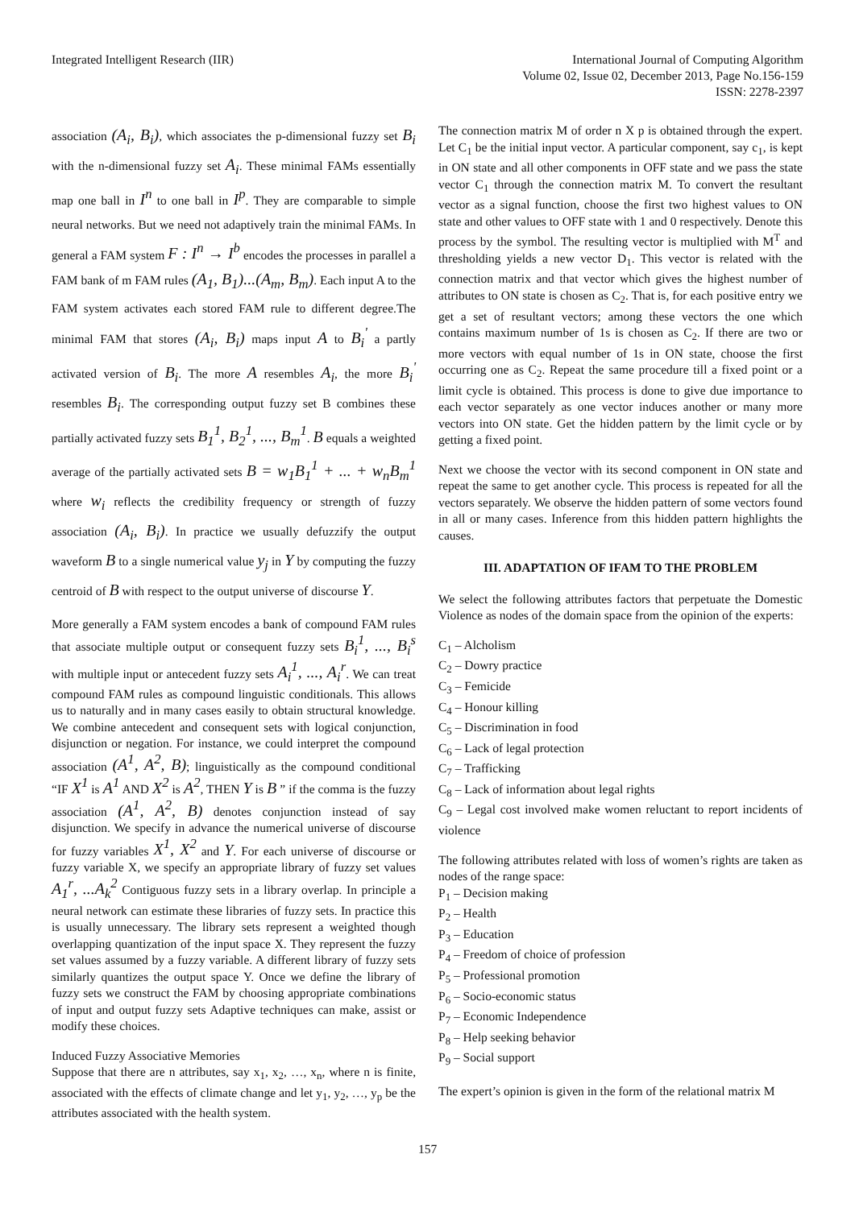Integrated Intelligent Research (IIR)
International Journal of Computing Algorithm
Volume 02, Issue 02, December 2013, Page No.156-159
ISSN: 2278-2397
association (A<sub>i</sub>, B<sub>i</sub>), which associates the p-dimensional fuzzy set B<sub>i</sub> with the n-dimensional fuzzy set A<sub>i</sub>. These minimal FAMs essentially map one ball in I<sup>n</sup> to one ball in I<sup>p</sup>. They are comparable to simple neural networks. But we need not adaptively train the minimal FAMs. In general a FAM system F : I<sup>n</sup> → I<sup>b</sup> encodes the processes in parallel a FAM bank of m FAM rules (A<sub>1</sub>, B<sub>1</sub>)...(A<sub>m</sub>, B<sub>m</sub>). Each input A to the FAM system activates each stored FAM rule to different degree.The minimal FAM that stores (A<sub>i</sub>, B<sub>i</sub>) maps input A to B<sub>i</sub><sup>'</sup> a partly activated version of B<sub>i</sub>. The more A resembles A<sub>i</sub>, the more B<sub>i</sub><sup>'</sup> resembles B<sub>i</sub>. The corresponding output fuzzy set B combines these partially activated fuzzy sets B<sub>1</sub><sup>1</sup>, B<sub>2</sub><sup>1</sup>, ..., B<sub>m</sub><sup>1</sup>. B equals a weighted average of the partially activated sets B = w<sub>1</sub>B<sub>1</sub><sup>1</sup> + ... + w<sub>n</sub>B<sub>m</sub><sup>1</sup> where w<sub>i</sub> reflects the credibility frequency or strength of fuzzy association (A<sub>i</sub>, B<sub>i</sub>). In practice we usually defuzzify the output waveform B to a single numerical value y<sub>j</sub> in Y by computing the fuzzy centroid of B with respect to the output universe of discourse Y.
More generally a FAM system encodes a bank of compound FAM rules that associate multiple output or consequent fuzzy sets B<sub>i</sub><sup>1</sup>, ..., B<sub>i</sub><sup>s</sup> with multiple input or antecedent fuzzy sets A<sub>i</sub><sup>1</sup>, ..., A<sub>i</sub><sup>r</sup>. We can treat compound FAM rules as compound linguistic conditionals. This allows us to naturally and in many cases easily to obtain structural knowledge. We combine antecedent and consequent sets with logical conjunction, disjunction or negation. For instance, we could interpret the compound association (A<sup>1</sup>, A<sup>2</sup>, B); linguistically as the compound conditional “IF X<sup>1</sup> is A<sup>1</sup> AND X<sup>2</sup> is A<sup>2</sup>, THEN Y is B ” if the comma is the fuzzy association (A<sup>1</sup>, A<sup>2</sup>, B) denotes conjunction instead of say disjunction. We specify in advance the numerical universe of discourse for fuzzy variables X<sup>1</sup>, X<sup>2</sup> and Y. For each universe of discourse or fuzzy variable X, we specify an appropriate library of fuzzy set values A<sub>1</sub><sup>r</sup>, ...A<sub>k</sub><sup>2</sup> Contiguous fuzzy sets in a library overlap. In principle a neural network can estimate these libraries of fuzzy sets. In practice this is usually unnecessary. The library sets represent a weighted though overlapping quantization of the input space X. They represent the fuzzy set values assumed by a fuzzy variable. A different library of fuzzy sets similarly quantizes the output space Y. Once we define the library of fuzzy sets we construct the FAM by choosing appropriate combinations of input and output fuzzy sets Adaptive techniques can make, assist or modify these choices.
Induced Fuzzy Associative Memories
Suppose that there are n attributes, say x<sub>1</sub>, x<sub>2</sub>, …, x<sub>n</sub>, where n is finite, associated with the effects of climate change and let y<sub>1</sub>, y<sub>2</sub>, …, y<sub>p</sub> be the attributes associated with the health system.
The connection matrix M of order n X p is obtained through the expert. Let C<sub>1</sub> be the initial input vector. A particular component, say c<sub>1</sub>, is kept in ON state and all other components in OFF state and we pass the state vector C<sub>1</sub> through the connection matrix M. To convert the resultant vector as a signal function, choose the first two highest values to ON state and other values to OFF state with 1 and 0 respectively. Denote this process by the symbol. The resulting vector is multiplied with M<sup>T</sup> and thresholding yields a new vector D<sub>1</sub>. This vector is related with the connection matrix and that vector which gives the highest number of attributes to ON state is chosen as C<sub>2</sub>. That is, for each positive entry we get a set of resultant vectors; among these vectors the one which contains maximum number of 1s is chosen as C<sub>2</sub>. If there are two or more vectors with equal number of 1s in ON state, choose the first occurring one as C<sub>2</sub>. Repeat the same procedure till a fixed point or a limit cycle is obtained. This process is done to give due importance to each vector separately as one vector induces another or many more vectors into ON state. Get the hidden pattern by the limit cycle or by getting a fixed point.
Next we choose the vector with its second component in ON state and repeat the same to get another cycle. This process is repeated for all the vectors separately. We observe the hidden pattern of some vectors found in all or many cases. Inference from this hidden pattern highlights the causes.
III. ADAPTATION OF IFAM TO THE PROBLEM
We select the following attributes factors that perpetuate the Domestic Violence as nodes of the domain space from the opinion of the experts:
C<sub>1</sub> – Alcholism
C<sub>2</sub> – Dowry practice
C<sub>3</sub> – Femicide
C<sub>4</sub> – Honour killing
C<sub>5</sub> – Discrimination in food
C<sub>6</sub> – Lack of legal protection
C<sub>7</sub> – Trafficking
C<sub>8</sub> – Lack of information about legal rights
C<sub>9</sub> – Legal cost involved make women reluctant to report incidents of violence
The following attributes related with loss of women’s rights are taken as nodes of the range space:
P<sub>1</sub> – Decision making
P<sub>2</sub> – Health
P<sub>3</sub> – Education
P<sub>4</sub> – Freedom of choice of profession
P<sub>5</sub> – Professional promotion
P<sub>6</sub> – Socio-economic status
P<sub>7</sub> – Economic Independence
P<sub>8</sub> – Help seeking behavior
P<sub>9</sub> – Social support
The expert’s opinion is given in the form of the relational matrix M
157